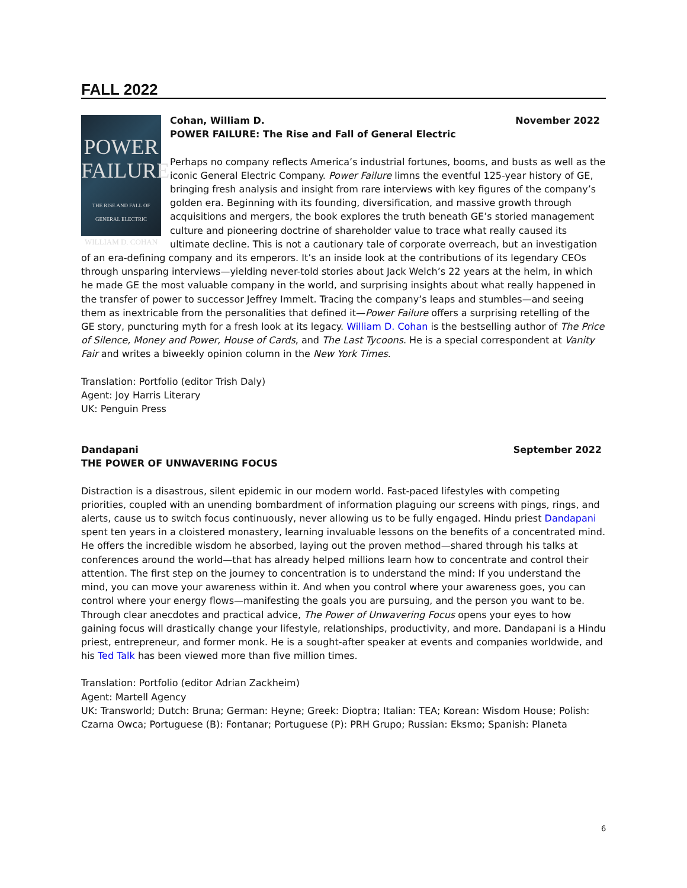FALL 2022
POWER
FAILURE
THE RISE AND FALL OF
GENERAL ELECTRIC
WILLIAM D. COHAN
Cohan, William D. November 2022
POWER FAILURE: The Rise and Fall of General Electric
Perhaps no company reflects America’s industrial fortunes, booms, and busts as well as the iconic General Electric Company. Power Failure limns the eventful 125-year history of GE, bringing fresh analysis and insight from rare interviews with key figures of the company’s golden era. Beginning with its founding, diversification, and massive growth through acquisitions and mergers, the book explores the truth beneath GE’s storied management culture and pioneering doctrine of shareholder value to trace what really caused its ultimate decline. This is not a cautionary tale of corporate overreach, but an investigation of an era-defining company and its emperors. It’s an inside look at the contributions of its legendary CEOs through unsparing interviews—yielding never-told stories about Jack Welch’s 22 years at the helm, in which he made GE the most valuable company in the world, and surprising insights about what really happened in the transfer of power to successor Jeffrey Immelt. Tracing the company’s leaps and stumbles—and seeing them as inextricable from the personalities that defined it—Power Failure offers a surprising retelling of the GE story, puncturing myth for a fresh look at its legacy. William D. Cohan is the bestselling author of The Price of Silence, Money and Power, House of Cards, and The Last Tycoons. He is a special correspondent at Vanity Fair and writes a biweekly opinion column in the New York Times.
Translation: Portfolio (editor Trish Daly)
Agent: Joy Harris Literary
UK: Penguin Press
Dandapani September 2022
THE POWER OF UNWAVERING FOCUS
Distraction is a disastrous, silent epidemic in our modern world. Fast-paced lifestyles with competing priorities, coupled with an unending bombardment of information plaguing our screens with pings, rings, and alerts, cause us to switch focus continuously, never allowing us to be fully engaged. Hindu priest Dandapani spent ten years in a cloistered monastery, learning invaluable lessons on the benefits of a concentrated mind. He offers the incredible wisdom he absorbed, laying out the proven method—shared through his talks at conferences around the world—that has already helped millions learn how to concentrate and control their attention. The first step on the journey to concentration is to understand the mind: If you understand the mind, you can move your awareness within it. And when you control where your awareness goes, you can control where your energy flows—manifesting the goals you are pursuing, and the person you want to be. Through clear anecdotes and practical advice, The Power of Unwavering Focus opens your eyes to how gaining focus will drastically change your lifestyle, relationships, productivity, and more. Dandapani is a Hindu priest, entrepreneur, and former monk. He is a sought-after speaker at events and companies worldwide, and his Ted Talk has been viewed more than five million times.
Translation: Portfolio (editor Adrian Zackheim)
Agent: Martell Agency
UK: Transworld; Dutch: Bruna; German: Heyne; Greek: Dioptra; Italian: TEA; Korean: Wisdom House; Polish: Czarna Owca; Portuguese (B): Fontanar; Portuguese (P): PRH Grupo; Russian: Eksmo; Spanish: Planeta
6